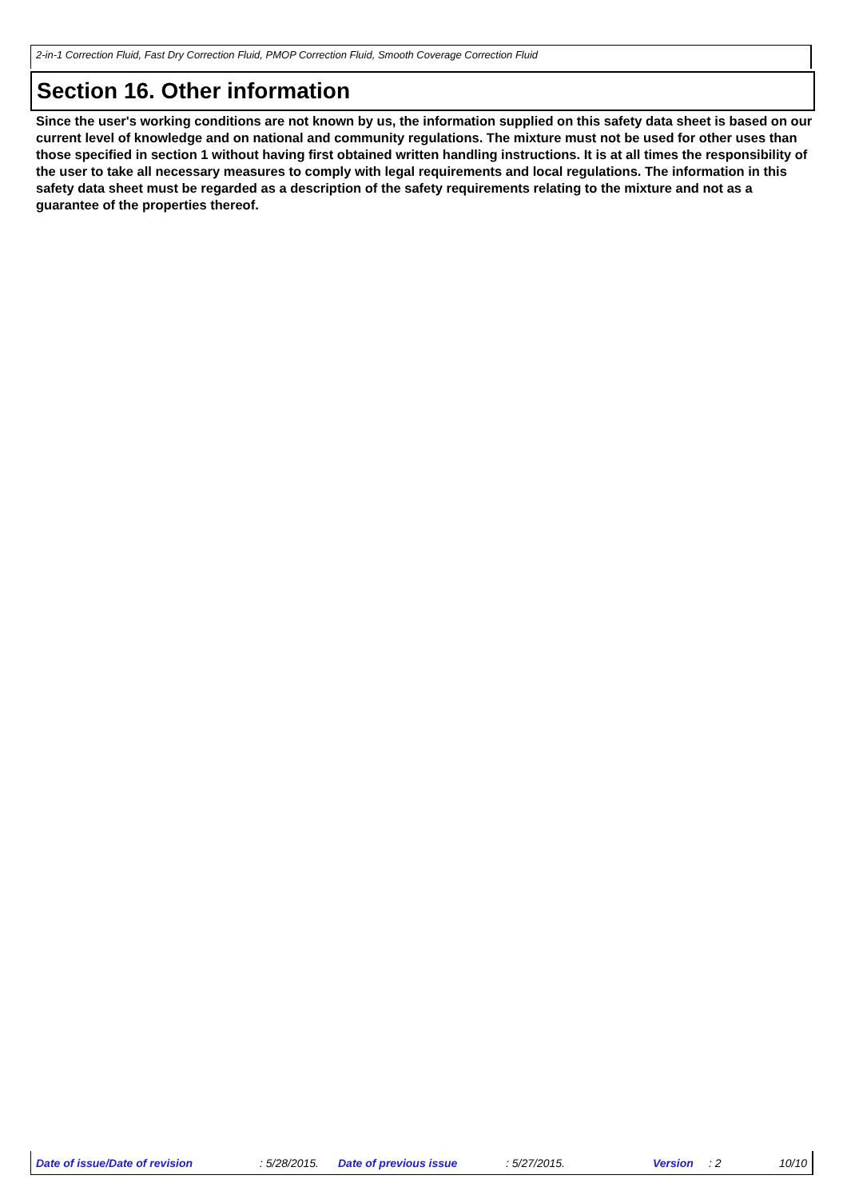2-in-1 Correction Fluid, Fast Dry Correction Fluid, PMOP Correction Fluid, Smooth Coverage Correction Fluid
Section 16. Other information
Since the user's working conditions are not known by us, the information supplied on this safety data sheet is based on our current level of knowledge and on national and community regulations. The mixture must not be used for other uses than those specified in section 1 without having first obtained written handling instructions. It is at all times the responsibility of the user to take all necessary measures to comply with legal requirements and local regulations. The information in this safety data sheet must be regarded as a description of the safety requirements relating to the mixture and not as a guarantee of the properties thereof.
Date of issue/Date of revision : 5/28/2015. Date of previous issue : 5/27/2015. Version : 2 10/10